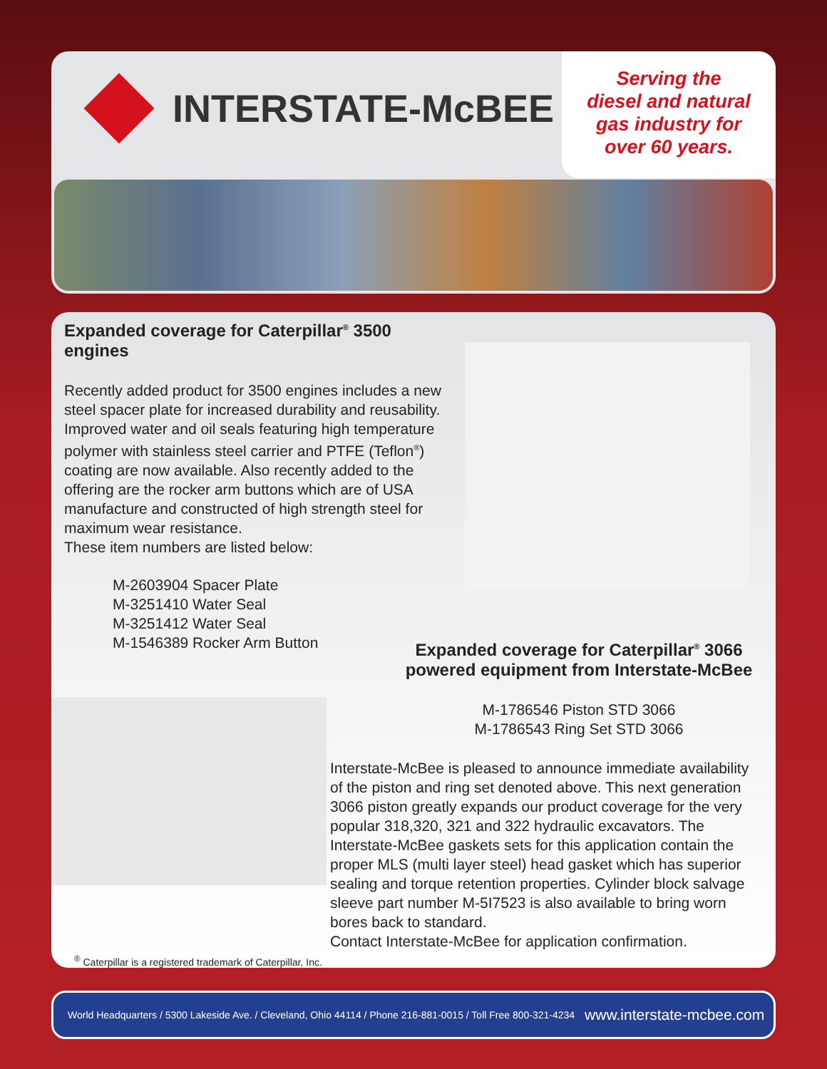INTERSTATE-McBEE
Serving the
diesel and natural
gas industry for
over 60 years.
Expanded coverage for Caterpillar<sup>®</sup> 3500 engines
Recently added product for 3500 engines includes a new steel spacer plate for increased durability and reusability. Improved water and oil seals featuring high temperature polymer with stainless steel carrier and PTFE (Teflon<sup>®</sup>) coating are now available. Also recently added to the offering are the rocker arm buttons which are of USA manufacture and constructed of high strength steel for maximum wear resistance.
These item numbers are listed below:
M-2603904 Spacer Plate
M-3251410 Water Seal
M-3251412 Water Seal
M-1546389 Rocker Arm Button
Expanded coverage for Caterpillar<sup>®</sup> 3066 powered equipment from Interstate-McBee
M-1786546 Piston STD 3066
M-1786543 Ring Set STD 3066
Interstate-McBee is pleased to announce immediate availability of the piston and ring set denoted above. This next generation 3066 piston greatly expands our product coverage for the very popular 318,320, 321 and 322 hydraulic excavators. The Interstate-McBee gaskets sets for this application contain the proper MLS (multi layer steel) head gasket which has superior sealing and torque retention properties. Cylinder block salvage sleeve part number M-5I7523 is also available to bring worn bores back to standard.
Contact Interstate-McBee for application confirmation.
<sup>®</sup> Caterpillar is a registered trademark of Caterpillar, Inc.
World Headquarters / 5300 Lakeside Ave. / Cleveland, Ohio 44114 / Phone 216-881-0015 / Toll Free 800-321-4234 www.interstate-mcbee.com